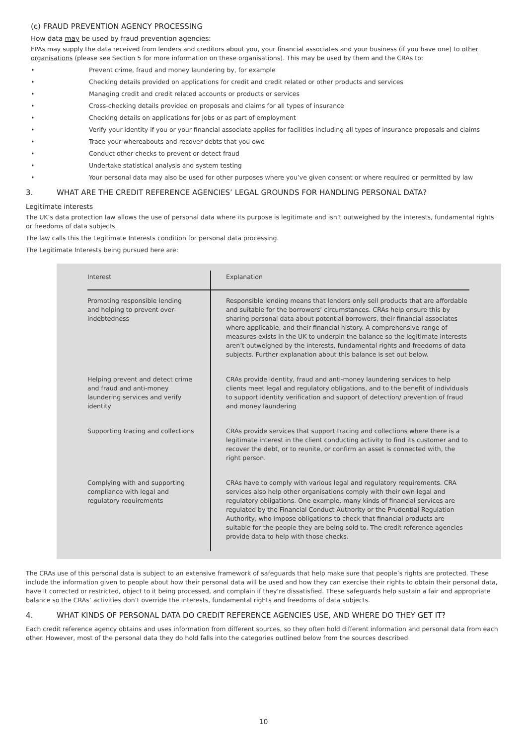(c) FRAUD PREVENTION AGENCY PROCESSING
How data may be used by fraud prevention agencies:
FPAs may supply the data received from lenders and creditors about you, your financial associates and your business (if you have one) to other organisations (please see Section 5 for more information on these organisations). This may be used by them and the CRAs to:
• Prevent crime, fraud and money laundering by, for example
• Checking details provided on applications for credit and credit related or other products and services
• Managing credit and credit related accounts or products or services
• Cross-checking details provided on proposals and claims for all types of insurance
• Checking details on applications for jobs or as part of employment
• Verify your identity if you or your financial associate applies for facilities including all types of insurance proposals and claims
• Trace your whereabouts and recover debts that you owe
• Conduct other checks to prevent or detect fraud
• Undertake statistical analysis and system testing
• Your personal data may also be used for other purposes where you’ve given consent or where required or permitted by law
3. WHAT ARE THE CREDIT REFERENCE AGENCIES’ LEGAL GROUNDS FOR HANDLING PERSONAL DATA?
Legitimate interests
The UK’s data protection law allows the use of personal data where its purpose is legitimate and isn’t outweighed by the interests, fundamental rights or freedoms of data subjects.
The law calls this the Legitimate Interests condition for personal data processing.
The Legitimate Interests being pursued here are:
| Interest | Explanation |
| --- | --- |
| Promoting responsible lending and helping to prevent over-indebtedness | Responsible lending means that lenders only sell products that are affordable and suitable for the borrowers’ circumstances. CRAs help ensure this by sharing personal data about potential borrowers, their financial associates where applicable, and their financial history. A comprehensive range of measures exists in the UK to underpin the balance so the legitimate interests aren’t outweighed by the interests, fundamental rights and freedoms of data subjects. Further explanation about this balance is set out below. |
| Helping prevent and detect crime and fraud and anti-money laundering services and verify identity | CRAs provide identity, fraud and anti-money laundering services to help clients meet legal and regulatory obligations, and to the benefit of individuals to support identity verification and support of detection/ prevention of fraud and money laundering |
| Supporting tracing and collections | CRAs provide services that support tracing and collections where there is a legitimate interest in the client conducting activity to find its customer and to recover the debt, or to reunite, or confirm an asset is connected with, the right person. |
| Complying with and supporting compliance with legal and regulatory requirements | CRAs have to comply with various legal and regulatory requirements. CRA services also help other organisations comply with their own legal and regulatory obligations. One example, many kinds of financial services are regulated by the Financial Conduct Authority or the Prudential Regulation Authority, who impose obligations to check that financial products are suitable for the people they are being sold to. The credit reference agencies provide data to help with those checks. |
The CRAs use of this personal data is subject to an extensive framework of safeguards that help make sure that people’s rights are protected. These include the information given to people about how their personal data will be used and how they can exercise their rights to obtain their personal data, have it corrected or restricted, object to it being processed, and complain if they’re dissatisfied. These safeguards help sustain a fair and appropriate balance so the CRAs’ activities don’t override the interests, fundamental rights and freedoms of data subjects.
4. WHAT KINDS OF PERSONAL DATA DO CREDIT REFERENCE AGENCIES USE, AND WHERE DO THEY GET IT?
Each credit reference agency obtains and uses information from different sources, so they often hold different information and personal data from each other. However, most of the personal data they do hold falls into the categories outlined below from the sources described.
10